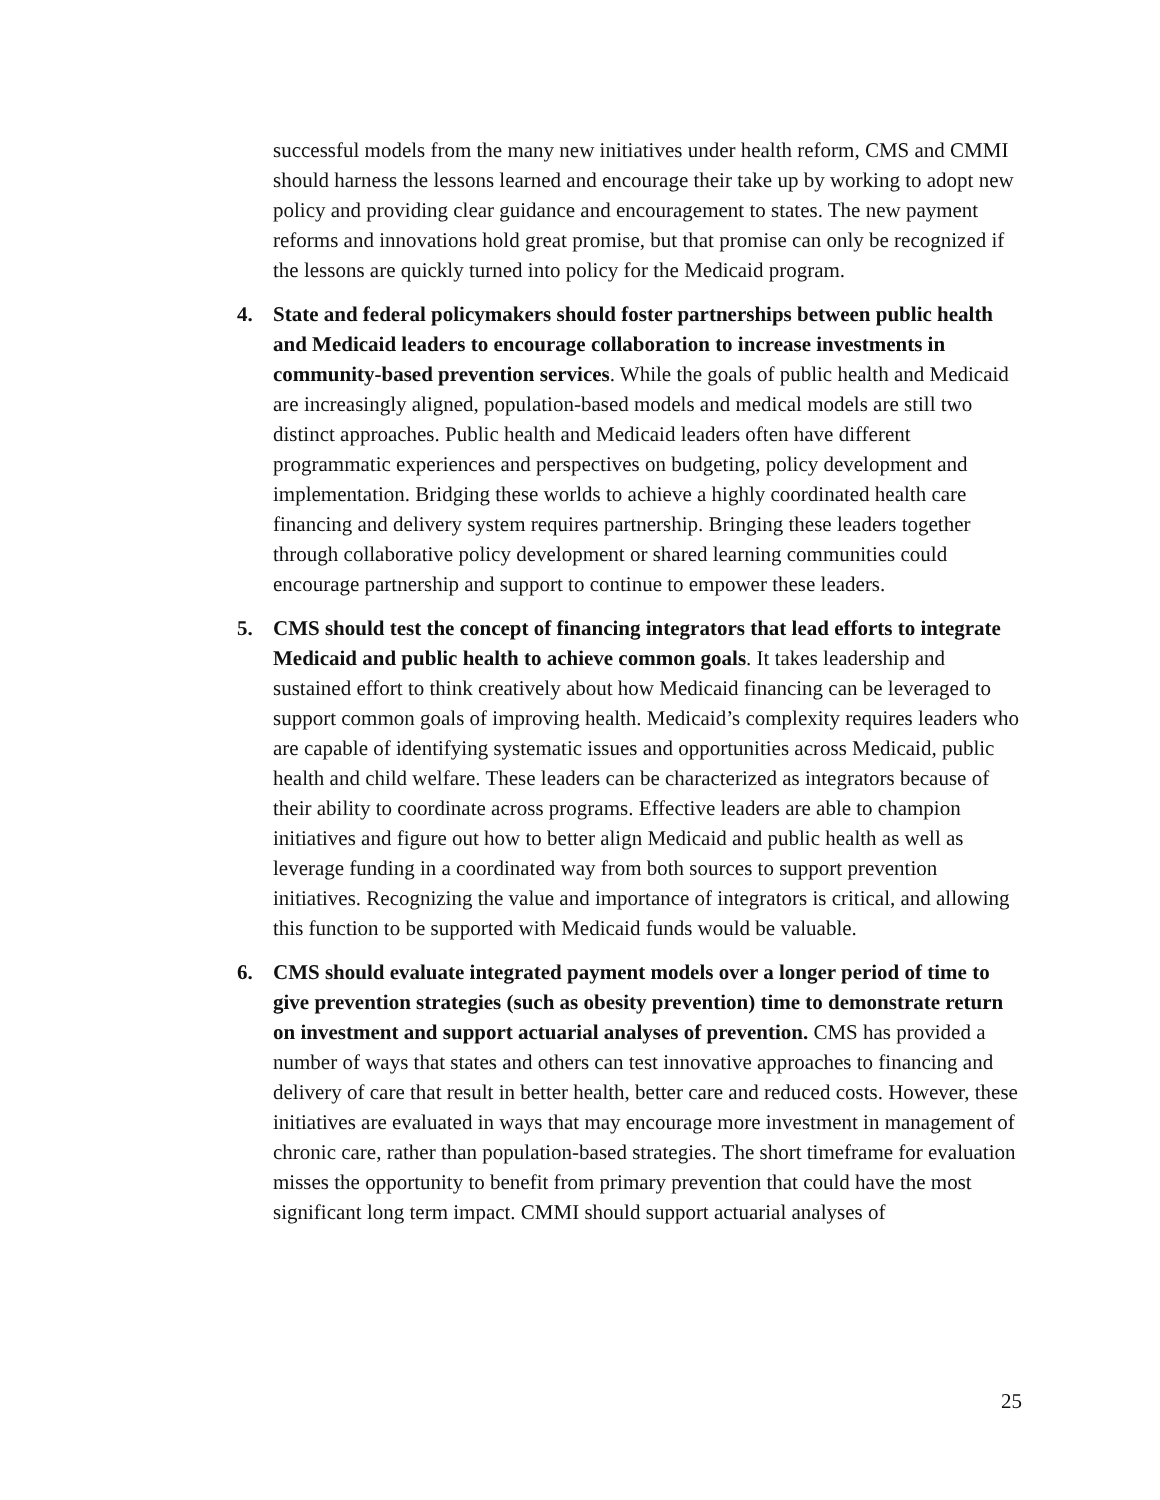successful models from the many new initiatives under health reform, CMS and CMMI should harness the lessons learned and encourage their take up by working to adopt new policy and providing clear guidance and encouragement to states. The new payment reforms and innovations hold great promise, but that promise can only be recognized if the lessons are quickly turned into policy for the Medicaid program.
4. State and federal policymakers should foster partnerships between public health and Medicaid leaders to encourage collaboration to increase investments in community-based prevention services. While the goals of public health and Medicaid are increasingly aligned, population-based models and medical models are still two distinct approaches. Public health and Medicaid leaders often have different programmatic experiences and perspectives on budgeting, policy development and implementation. Bridging these worlds to achieve a highly coordinated health care financing and delivery system requires partnership. Bringing these leaders together through collaborative policy development or shared learning communities could encourage partnership and support to continue to empower these leaders.
5. CMS should test the concept of financing integrators that lead efforts to integrate Medicaid and public health to achieve common goals. It takes leadership and sustained effort to think creatively about how Medicaid financing can be leveraged to support common goals of improving health. Medicaid’s complexity requires leaders who are capable of identifying systematic issues and opportunities across Medicaid, public health and child welfare. These leaders can be characterized as integrators because of their ability to coordinate across programs. Effective leaders are able to champion initiatives and figure out how to better align Medicaid and public health as well as leverage funding in a coordinated way from both sources to support prevention initiatives. Recognizing the value and importance of integrators is critical, and allowing this function to be supported with Medicaid funds would be valuable.
6. CMS should evaluate integrated payment models over a longer period of time to give prevention strategies (such as obesity prevention) time to demonstrate return on investment and support actuarial analyses of prevention. CMS has provided a number of ways that states and others can test innovative approaches to financing and delivery of care that result in better health, better care and reduced costs. However, these initiatives are evaluated in ways that may encourage more investment in management of chronic care, rather than population-based strategies. The short timeframe for evaluation misses the opportunity to benefit from primary prevention that could have the most significant long term impact. CMMI should support actuarial analyses of
25